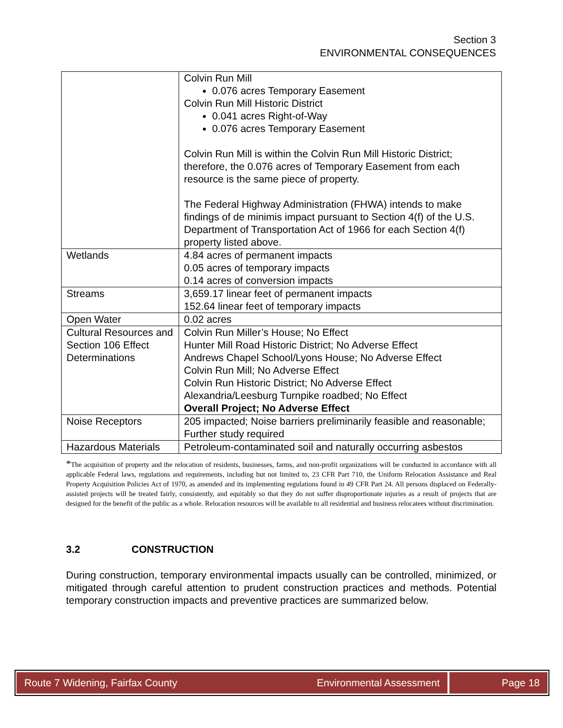Section 3
ENVIRONMENTAL CONSEQUENCES
| | Colvin Run Mill 0.076 acres Temporary Easement Colvin Run Mill Historic District 0.041 acres Right-of-Way 0.076 acres Temporary Easement Colvin Run Mill is within the Colvin Run Mill Historic District; therefore, the 0.076 acres of Temporary Easement from each resource is the same piece of property. The Federal Highway Administration (FHWA) intends to make findings of de minimis impact pursuant to Section 4(f) of the U.S. Department of Transportation Act of 1966 for each Section 4(f) property listed above. |
| Wetlands | 4.84 acres of permanent impacts 0.05 acres of temporary impacts 0.14 acres of conversion impacts |
| Streams | 3,659.17 linear feet of permanent impacts 152.64 linear feet of temporary impacts |
| Open Water | 0.02 acres |
| Cultural Resources and Section 106 Effect Determinations | Colvin Run Miller’s House; No Effect Hunter Mill Road Historic District; No Adverse Effect Andrews Chapel School/Lyons House; No Adverse Effect Colvin Run Mill; No Adverse Effect Colvin Run Historic District; No Adverse Effect Alexandria/Leesburg Turnpike roadbed; No Effect Overall Project; No Adverse Effect |
| Noise Receptors | 205 impacted; Noise barriers preliminarily feasible and reasonable; Further study required |
| Hazardous Materials | Petroleum-contaminated soil and naturally occurring asbestos |
*The acquisition of property and the relocation of residents, businesses, farms, and non-profit organizations will be conducted in accordance with all applicable Federal laws, regulations and requirements, including but not limited to, 23 CFR Part 710, the Uniform Relocation Assistance and Real Property Acquisition Policies Act of 1970, as amended and its implementing regulations found in 49 CFR Part 24. All persons displaced on Federally-assisted projects will be treated fairly, consistently, and equitably so that they do not suffer disproportionate injuries as a result of projects that are designed for the benefit of the public as a whole. Relocation resources will be available to all residential and business relocatees without discrimination.
3.2 CONSTRUCTION
During construction, temporary environmental impacts usually can be controlled, minimized, or mitigated through careful attention to prudent construction practices and methods. Potential temporary construction impacts and preventive practices are summarized below.
Route 7 Widening, Fairfax County Environmental Assessment
Page 18